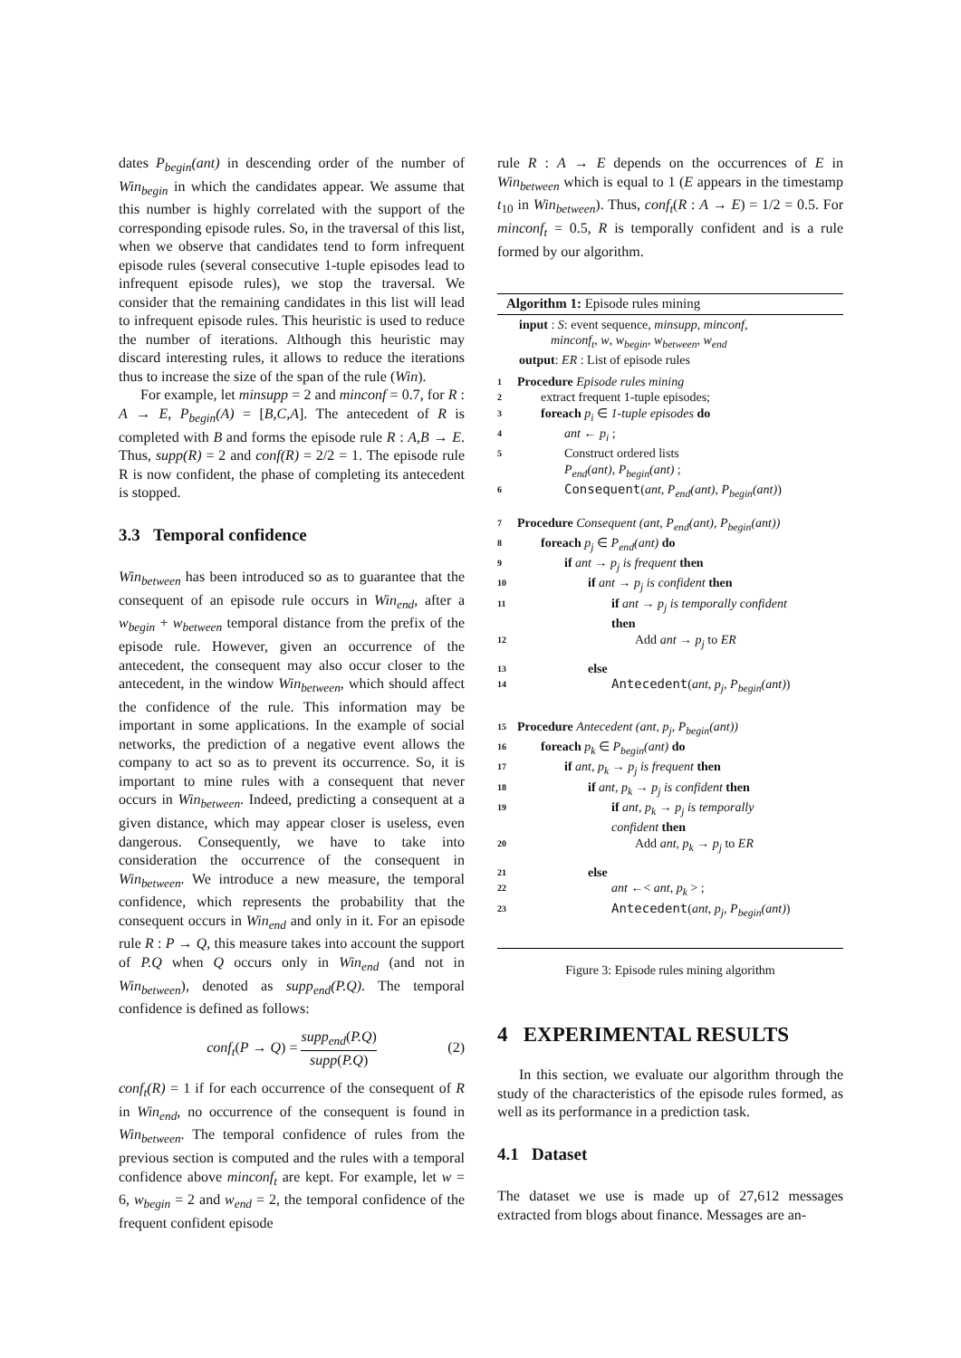dates P<sub>begin</sub>(ant) in descending order of the number of Win<sub>begin</sub> in which the candidates appear. We assume that this number is highly correlated with the support of the corresponding episode rules. So, in the traversal of this list, when we observe that candidates tend to form infrequent episode rules (several consecutive 1-tuple episodes lead to infrequent episode rules), we stop the traversal. We consider that the remaining candidates in this list will lead to infrequent episode rules. This heuristic is used to reduce the number of iterations. Although this heuristic may discard interesting rules, it allows to reduce the iterations thus to increase the size of the span of the rule (Win).
For example, let minsupp = 2 and minconf = 0.7, for R : A → E, P<sub>begin</sub>(A) = [B,C,A]. The antecedent of R is completed with B and forms the episode rule R : A,B → E. Thus, supp(R) = 2 and conf(R) = 2/2 = 1. The episode rule R is now confident, the phase of completing its antecedent is stopped.
3.3 Temporal confidence
Win<sub>between</sub> has been introduced so as to guarantee that the consequent of an episode rule occurs in Win<sub>end</sub>, after a w<sub>begin</sub> + w<sub>between</sub> temporal distance from the prefix of the episode rule. However, given an occurrence of the antecedent, the consequent may also occur closer to the antecedent, in the window Win<sub>between</sub>, which should affect the confidence of the rule. This information may be important in some applications. In the example of social networks, the prediction of a negative event allows the company to act so as to prevent its occurrence. So, it is important to mine rules with a consequent that never occurs in Win<sub>between</sub>. Indeed, predicting a consequent at a given distance, which may appear closer is useless, even dangerous. Consequently, we have to take into consideration the occurrence of the consequent in Win<sub>between</sub>. We introduce a new measure, the temporal confidence, which represents the probability that the consequent occurs in Win<sub>end</sub> and only in it. For an episode rule R : P → Q, this measure takes into account the support of P.Q when Q occurs only in Win<sub>end</sub> (and not in Win<sub>between</sub>), denoted as supp<sub>end</sub>(P.Q). The temporal confidence is defined as follows:
conf<sub>t</sub>(P → Q) =
supp<sub>end</sub>(P.Q)
supp(P.Q)
(2)
conf<sub>t</sub>(R) = 1 if for each occurrence of the consequent of R in Win<sub>end</sub>, no occurrence of the consequent is found in Win<sub>between</sub>. The temporal confidence of rules from the previous section is computed and the rules with a temporal confidence above minconf<sub>t</sub> are kept. For example, let w = 6, w<sub>begin</sub> = 2 and w<sub>end</sub> = 2, the temporal confidence of the frequent confident episode
rule R : A → E depends on the occurrences of E in Win<sub>between</sub> which is equal to 1 (E appears in the timestamp t<sub>10</sub> in Win<sub>between</sub>). Thus, conf<sub>t</sub>(R : A → E) = 1/2 = 0.5. For minconf<sub>t</sub> = 0.5, R is temporally confident and is a rule formed by our algorithm.
Algorithm 1: Episode rules mining
input : S: event sequence, minsupp, minconf,
minconf<sub>t</sub>, w, w<sub>begin</sub>, w<sub>between</sub>, w<sub>end</sub>
output: ER : List of episode rules
1 Procedure Episode rules mining
2 extract frequent 1-tuple episodes;
3 foreach p<sub>i</sub> ∈ 1-tuple episodes do
4 ant ← p<sub>i</sub> ;
5 Construct ordered lists
P<sub>end</sub>(ant), P<sub>begin</sub>(ant) ;
6 Consequent(ant, P<sub>end</sub>(ant), P<sub>begin</sub>(ant))
7 Procedure Consequent (ant, P<sub>end</sub>(ant), P<sub>begin</sub>(ant))
8 foreach p<sub>j</sub> ∈ P<sub>end</sub>(ant) do
9 if ant → p<sub>j</sub> is frequent then
10 if ant → p<sub>j</sub> is confident then
11 if ant → p<sub>j</sub> is temporally confident
then
12 Add ant → p<sub>j</sub> to ER
13 else
14 Antecedent(ant, p<sub>j</sub>, P<sub>begin</sub>(ant))
15 Procedure Antecedent (ant, p<sub>j</sub>, P<sub>begin</sub>(ant))
16 foreach p<sub>k</sub> ∈ P<sub>begin</sub>(ant) do
17 if ant, p<sub>k</sub> → p<sub>j</sub> is frequent then
18 if ant, p<sub>k</sub> → p<sub>j</sub> is confident then
19 if ant, p<sub>k</sub> → p<sub>j</sub> is temporally
confident then
20 Add ant, p<sub>k</sub> → p<sub>j</sub> to ER
21 else
22 ant ←< ant, p<sub>k</sub> > ;
23 Antecedent(ant, p<sub>j</sub>, P<sub>begin</sub>(ant))
Figure 3: Episode rules mining algorithm
4 EXPERIMENTAL RESULTS
In this section, we evaluate our algorithm through the study of the characteristics of the episode rules formed, as well as its performance in a prediction task.
4.1 Dataset
The dataset we use is made up of 27,612 messages extracted from blogs about finance. Messages are an-